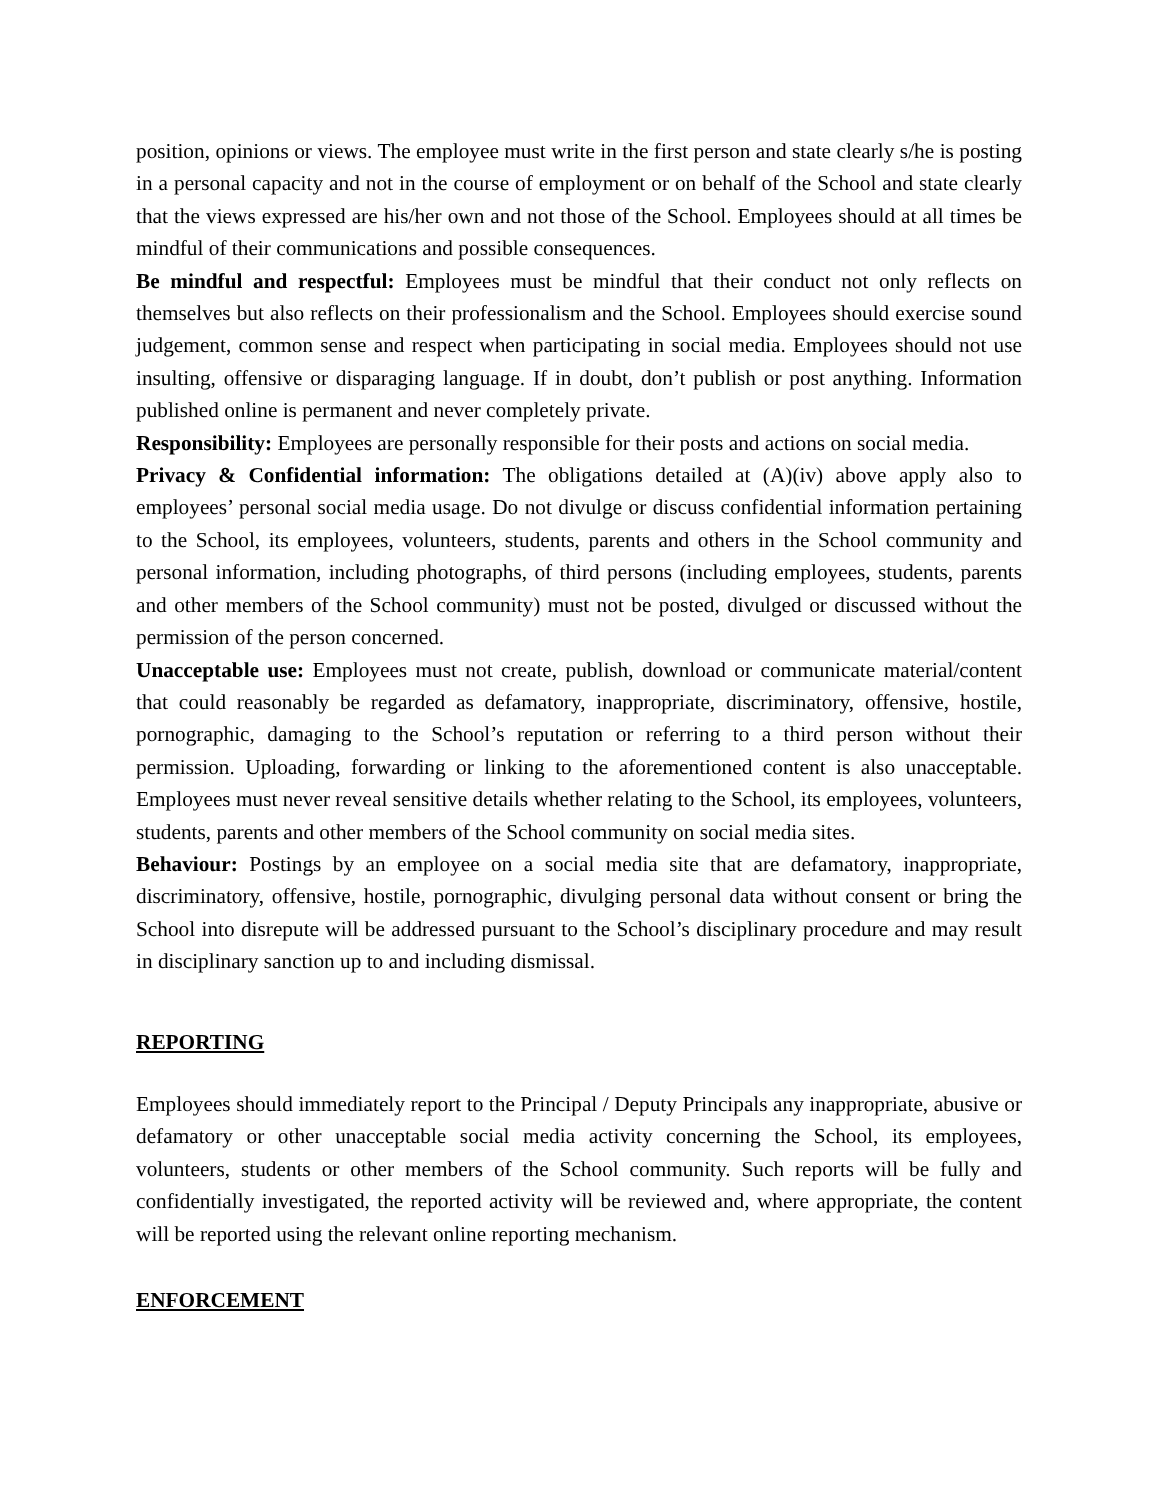position, opinions or views. The employee must write in the first person and state clearly s/he is posting in a personal capacity and not in the course of employment or on behalf of the School and state clearly that the views expressed are his/her own and not those of the School. Employees should at all times be mindful of their communications and possible consequences.
Be mindful and respectful: Employees must be mindful that their conduct not only reflects on themselves but also reflects on their professionalism and the School. Employees should exercise sound judgement, common sense and respect when participating in social media. Employees should not use insulting, offensive or disparaging language. If in doubt, don’t publish or post anything. Information published online is permanent and never completely private.
Responsibility: Employees are personally responsible for their posts and actions on social media.
Privacy & Confidential information: The obligations detailed at (A)(iv) above apply also to employees’ personal social media usage. Do not divulge or discuss confidential information pertaining to the School, its employees, volunteers, students, parents and others in the School community and personal information, including photographs, of third persons (including employees, students, parents and other members of the School community) must not be posted, divulged or discussed without the permission of the person concerned.
Unacceptable use: Employees must not create, publish, download or communicate material/content that could reasonably be regarded as defamatory, inappropriate, discriminatory, offensive, hostile, pornographic, damaging to the School’s reputation or referring to a third person without their permission. Uploading, forwarding or linking to the aforementioned content is also unacceptable. Employees must never reveal sensitive details whether relating to the School, its employees, volunteers, students, parents and other members of the School community on social media sites.
Behaviour: Postings by an employee on a social media site that are defamatory, inappropriate, discriminatory, offensive, hostile, pornographic, divulging personal data without consent or bring the School into disrepute will be addressed pursuant to the School’s disciplinary procedure and may result in disciplinary sanction up to and including dismissal.
REPORTING
Employees should immediately report to the Principal / Deputy Principals any inappropriate, abusive or defamatory or other unacceptable social media activity concerning the School, its employees, volunteers, students or other members of the School community. Such reports will be fully and confidentially investigated, the reported activity will be reviewed and, where appropriate, the content will be reported using the relevant online reporting mechanism.
ENFORCEMENT